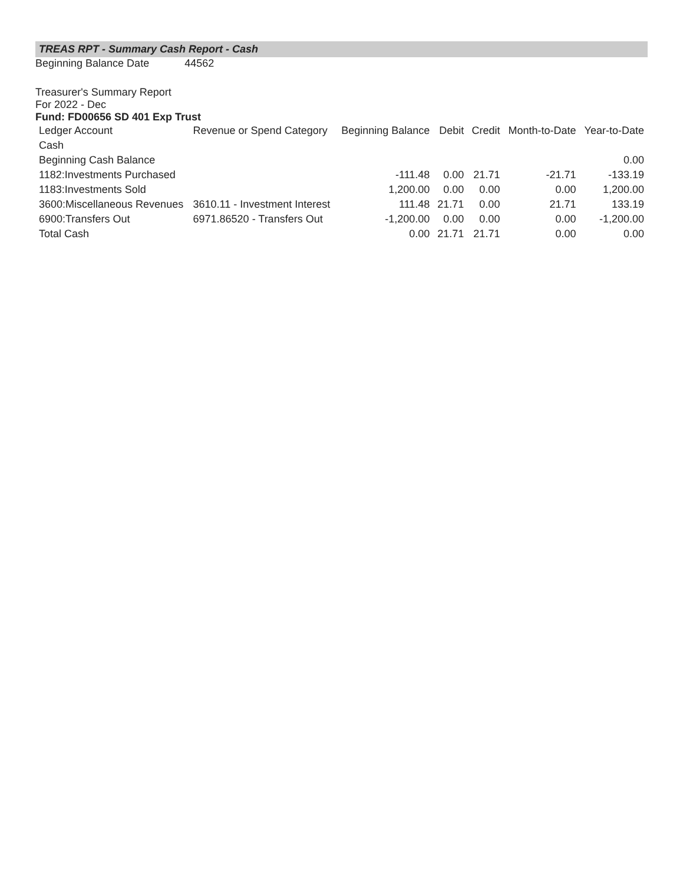TREAS RPT - Summary Cash Report - Cash
Beginning Balance Date 44562
Treasurer's Summary Report
For 2022 - Dec
Fund: FD00656 SD 401 Exp Trust
| Ledger Account | Revenue or Spend Category | Beginning Balance | Debit | Credit | Month-to-Date | Year-to-Date |
| --- | --- | --- | --- | --- | --- | --- |
| Cash | | | | | | |
| Beginning Cash Balance | | | | | | 0.00 |
| 1182:Investments Purchased | | -111.48 | 0.00 | 21.71 | -21.71 | -133.19 |
| 1183:Investments Sold | | 1,200.00 | 0.00 | 0.00 | 0.00 | 1,200.00 |
| 3600:Miscellaneous Revenues | 3610.11 - Investment Interest | 111.48 | 21.71 | 0.00 | 21.71 | 133.19 |
| 6900:Transfers Out | 6971.86520 - Transfers Out | -1,200.00 | 0.00 | 0.00 | 0.00 | -1,200.00 |
| Total Cash | | 0.00 | 21.71 | 21.71 | 0.00 | 0.00 |